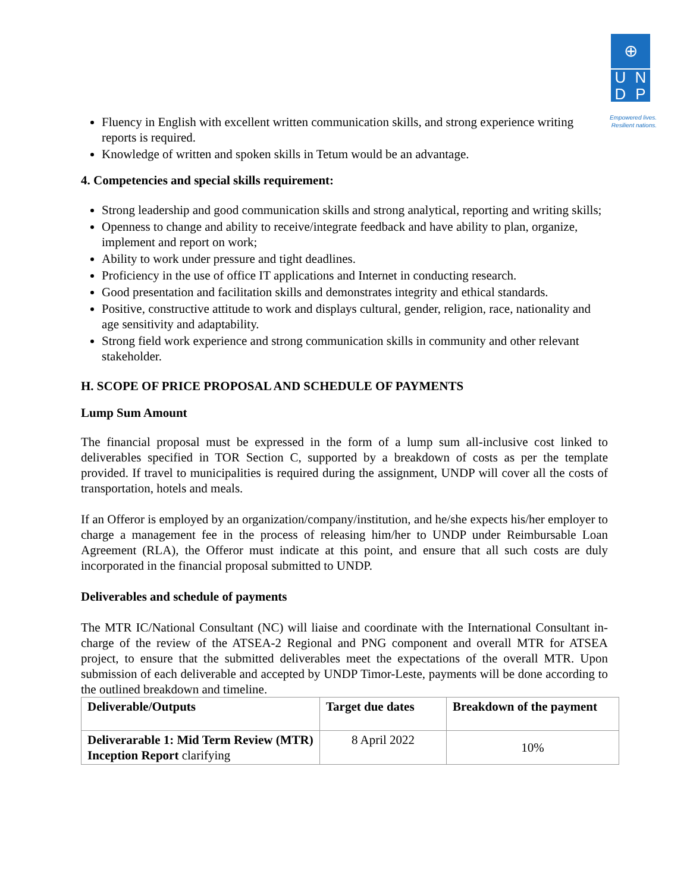⊕
UNDP
Empowered lives.
Resilient nations.
Fluency in English with excellent written communication skills, and strong experience writing reports is required.
Knowledge of written and spoken skills in Tetum would be an advantage.
4. Competencies and special skills requirement:
Strong leadership and good communication skills and strong analytical, reporting and writing skills;
Openness to change and ability to receive/integrate feedback and have ability to plan, organize, implement and report on work;
Ability to work under pressure and tight deadlines.
Proficiency in the use of office IT applications and Internet in conducting research.
Good presentation and facilitation skills and demonstrates integrity and ethical standards.
Positive, constructive attitude to work and displays cultural, gender, religion, race, nationality and age sensitivity and adaptability.
Strong field work experience and strong communication skills in community and other relevant stakeholder.
H. SCOPE OF PRICE PROPOSAL AND SCHEDULE OF PAYMENTS
Lump Sum Amount
The financial proposal must be expressed in the form of a lump sum all-inclusive cost linked to deliverables specified in TOR Section C, supported by a breakdown of costs as per the template provided. If travel to municipalities is required during the assignment, UNDP will cover all the costs of transportation, hotels and meals.
If an Offeror is employed by an organization/company/institution, and he/she expects his/her employer to charge a management fee in the process of releasing him/her to UNDP under Reimbursable Loan Agreement (RLA), the Offeror must indicate at this point, and ensure that all such costs are duly incorporated in the financial proposal submitted to UNDP.
Deliverables and schedule of payments
The MTR IC/National Consultant (NC) will liaise and coordinate with the International Consultant in-charge of the review of the ATSEA-2 Regional and PNG component and overall MTR for ATSEA project, to ensure that the submitted deliverables meet the expectations of the overall MTR. Upon submission of each deliverable and accepted by UNDP Timor-Leste, payments will be done according to the outlined breakdown and timeline.
| Deliverable/Outputs | Target due dates | Breakdown of the payment |
| --- | --- | --- |
| Deliverarable 1: Mid Term Review (MTR) Inception Report clarifying | 8 April 2022 | 10% |